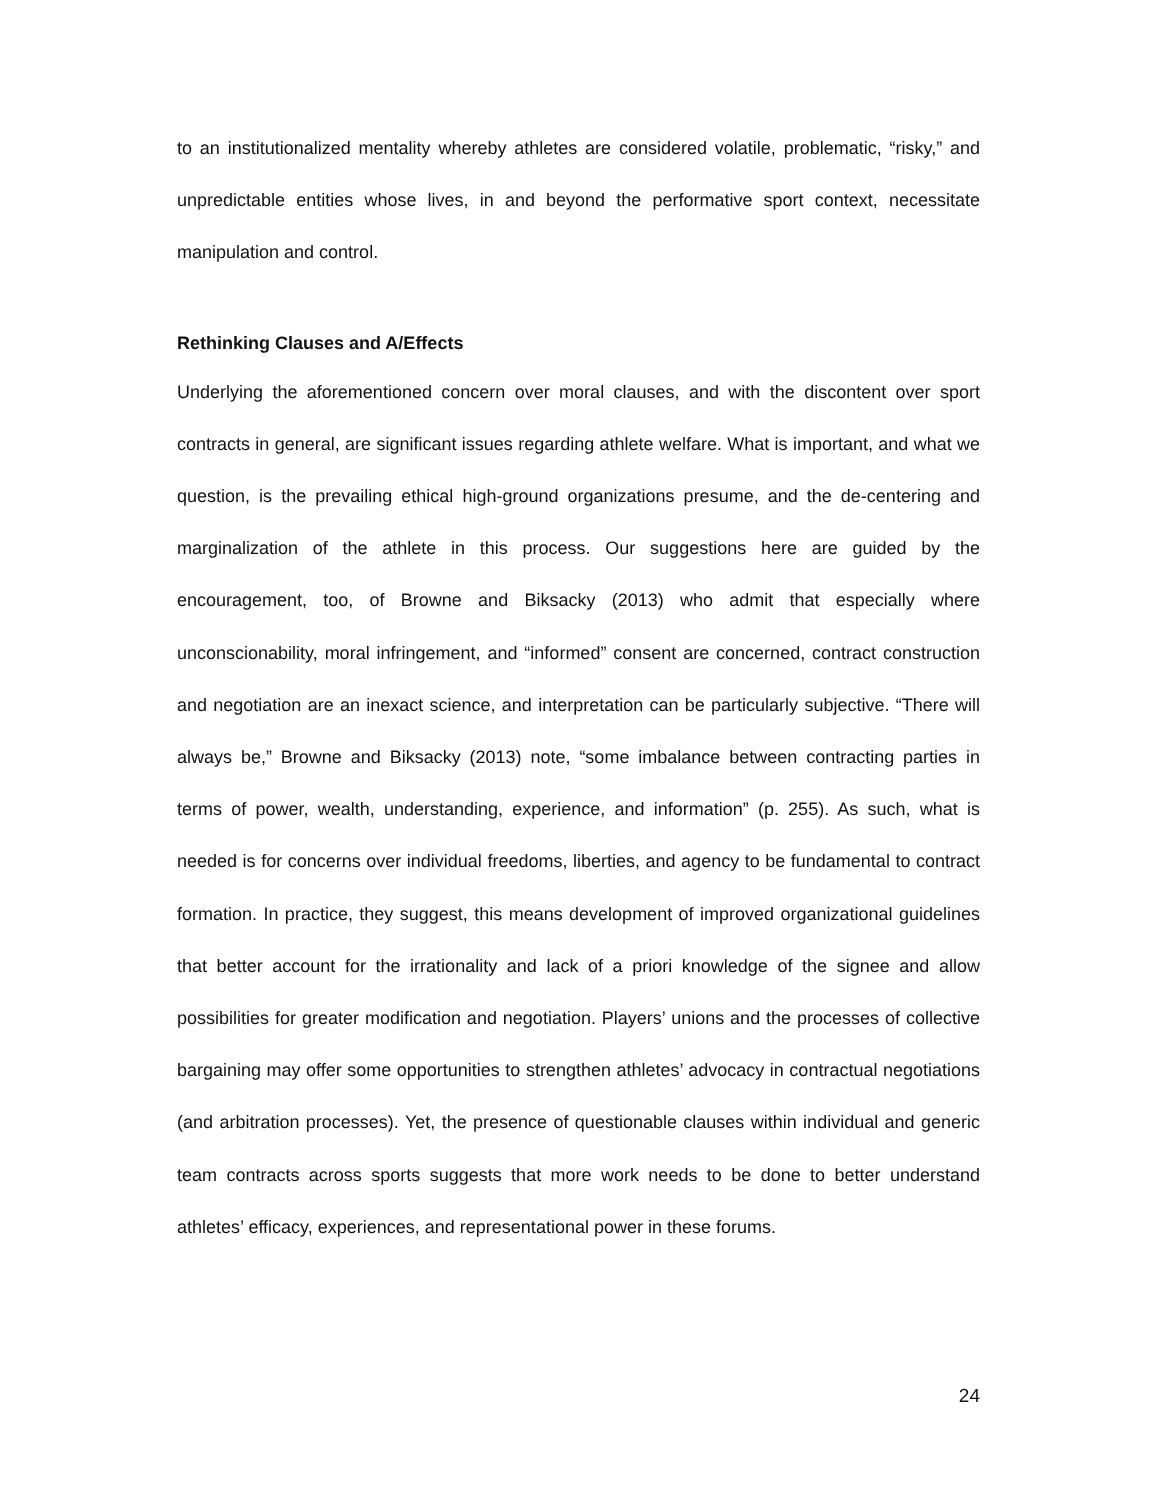to an institutionalized mentality whereby athletes are considered volatile, problematic, “risky,” and unpredictable entities whose lives, in and beyond the performative sport context, necessitate manipulation and control.
Rethinking Clauses and A/Effects
Underlying the aforementioned concern over moral clauses, and with the discontent over sport contracts in general, are significant issues regarding athlete welfare. What is important, and what we question, is the prevailing ethical high-ground organizations presume, and the de-centering and marginalization of the athlete in this process. Our suggestions here are guided by the encouragement, too, of Browne and Biksacky (2013) who admit that especially where unconscionability, moral infringement, and “informed” consent are concerned, contract construction and negotiation are an inexact science, and interpretation can be particularly subjective. “There will always be,” Browne and Biksacky (2013) note, “some imbalance between contracting parties in terms of power, wealth, understanding, experience, and information” (p. 255). As such, what is needed is for concerns over individual freedoms, liberties, and agency to be fundamental to contract formation. In practice, they suggest, this means development of improved organizational guidelines that better account for the irrationality and lack of a priori knowledge of the signee and allow possibilities for greater modification and negotiation. Players’ unions and the processes of collective bargaining may offer some opportunities to strengthen athletes’ advocacy in contractual negotiations (and arbitration processes). Yet, the presence of questionable clauses within individual and generic team contracts across sports suggests that more work needs to be done to better understand athletes’ efficacy, experiences, and representational power in these forums.
24